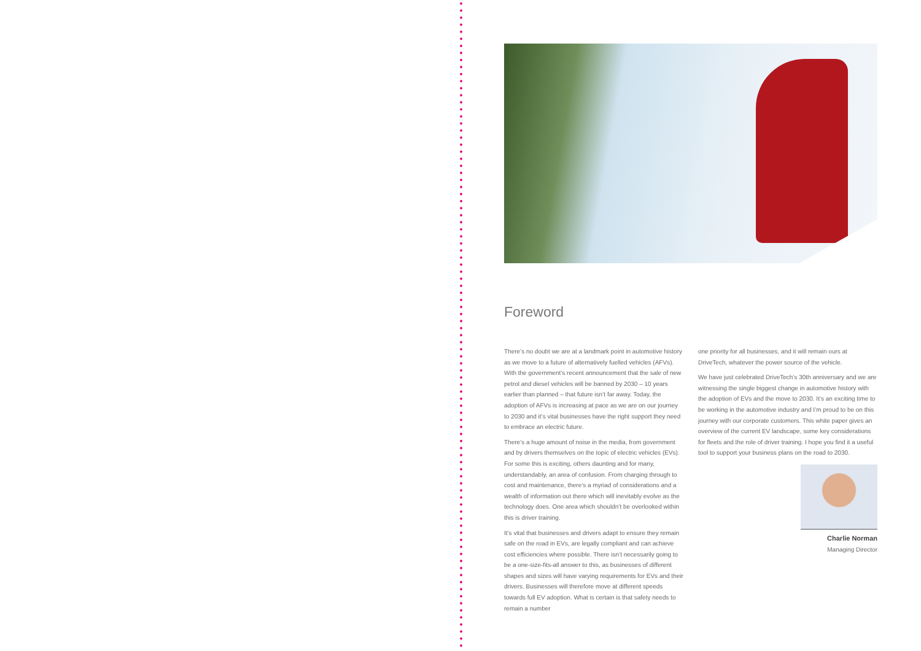Foreword
There’s no doubt we are at a landmark point in automotive history as we move to a future of alternatively fuelled vehicles (AFVs). With the government’s recent announcement that the sale of new petrol and diesel vehicles will be banned by 2030 – 10 years earlier than planned – that future isn’t far away. Today, the adoption of AFVs is increasing at pace as we are on our journey to 2030 and it’s vital businesses have the right support they need to embrace an electric future.
There’s a huge amount of noise in the media, from government and by drivers themselves on the topic of electric vehicles (EVs). For some this is exciting, others daunting and for many, understandably, an area of confusion. From charging through to cost and maintenance, there’s a myriad of considerations and a wealth of information out there which will inevitably evolve as the technology does. One area which shouldn’t be overlooked within this is driver training.
It’s vital that businesses and drivers adapt to ensure they remain safe on the road in EVs, are legally compliant and can achieve cost efficiencies where possible. There isn’t necessarily going to be a one-size-fits-all answer to this, as businesses of different shapes and sizes will have varying requirements for EVs and their drivers. Businesses will therefore move at different speeds towards full EV adoption. What is certain is that safety needs to remain a number
one priority for all businesses, and it will remain ours at DriveTech, whatever the power source of the vehicle.
We have just celebrated DriveTech’s 30th anniversary and we are witnessing the single biggest change in automotive history with the adoption of EVs and the move to 2030. It’s an exciting time to be working in the automotive industry and I’m proud to be on this journey with our corporate customers. This white paper gives an overview of the current EV landscape, some key considerations for fleets and the role of driver training. I hope you find it a useful tool to support your business plans on the road to 2030.
Charlie Norman
Managing Director